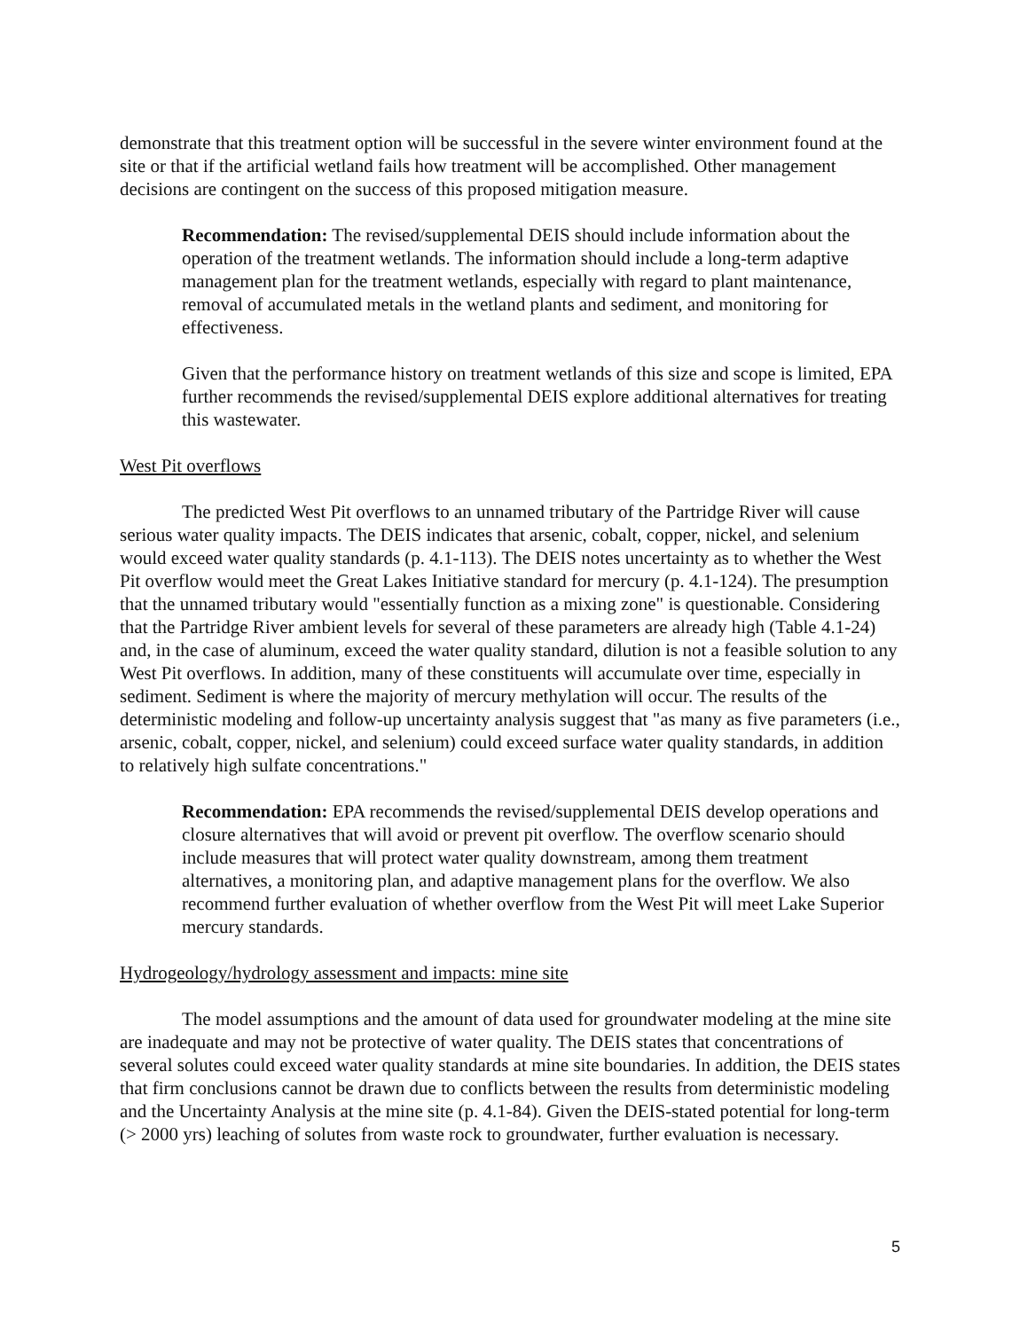demonstrate that this treatment option will be successful in the severe winter environment found at the site or that if the artificial wetland fails how treatment will be accomplished. Other management decisions are contingent on the success of this proposed mitigation measure.
Recommendation: The revised/supplemental DEIS should include information about the operation of the treatment wetlands. The information should include a long-term adaptive management plan for the treatment wetlands, especially with regard to plant maintenance, removal of accumulated metals in the wetland plants and sediment, and monitoring for effectiveness.
Given that the performance history on treatment wetlands of this size and scope is limited, EPA further recommends the revised/supplemental DEIS explore additional alternatives for treating this wastewater.
West Pit overflows
The predicted West Pit overflows to an unnamed tributary of the Partridge River will cause serious water quality impacts. The DEIS indicates that arsenic, cobalt, copper, nickel, and selenium would exceed water quality standards (p. 4.1-113). The DEIS notes uncertainty as to whether the West Pit overflow would meet the Great Lakes Initiative standard for mercury (p. 4.1-124). The presumption that the unnamed tributary would "essentially function as a mixing zone" is questionable. Considering that the Partridge River ambient levels for several of these parameters are already high (Table 4.1-24) and, in the case of aluminum, exceed the water quality standard, dilution is not a feasible solution to any West Pit overflows. In addition, many of these constituents will accumulate over time, especially in sediment. Sediment is where the majority of mercury methylation will occur. The results of the deterministic modeling and follow-up uncertainty analysis suggest that "as many as five parameters (i.e., arsenic, cobalt, copper, nickel, and selenium) could exceed surface water quality standards, in addition to relatively high sulfate concentrations."
Recommendation: EPA recommends the revised/supplemental DEIS develop operations and closure alternatives that will avoid or prevent pit overflow. The overflow scenario should include measures that will protect water quality downstream, among them treatment alternatives, a monitoring plan, and adaptive management plans for the overflow. We also recommend further evaluation of whether overflow from the West Pit will meet Lake Superior mercury standards.
Hydrogeology/hydrology assessment and impacts: mine site
The model assumptions and the amount of data used for groundwater modeling at the mine site are inadequate and may not be protective of water quality. The DEIS states that concentrations of several solutes could exceed water quality standards at mine site boundaries. In addition, the DEIS states that firm conclusions cannot be drawn due to conflicts between the results from deterministic modeling and the Uncertainty Analysis at the mine site (p. 4.1-84). Given the DEIS-stated potential for long-term (> 2000 yrs) leaching of solutes from waste rock to groundwater, further evaluation is necessary.
5